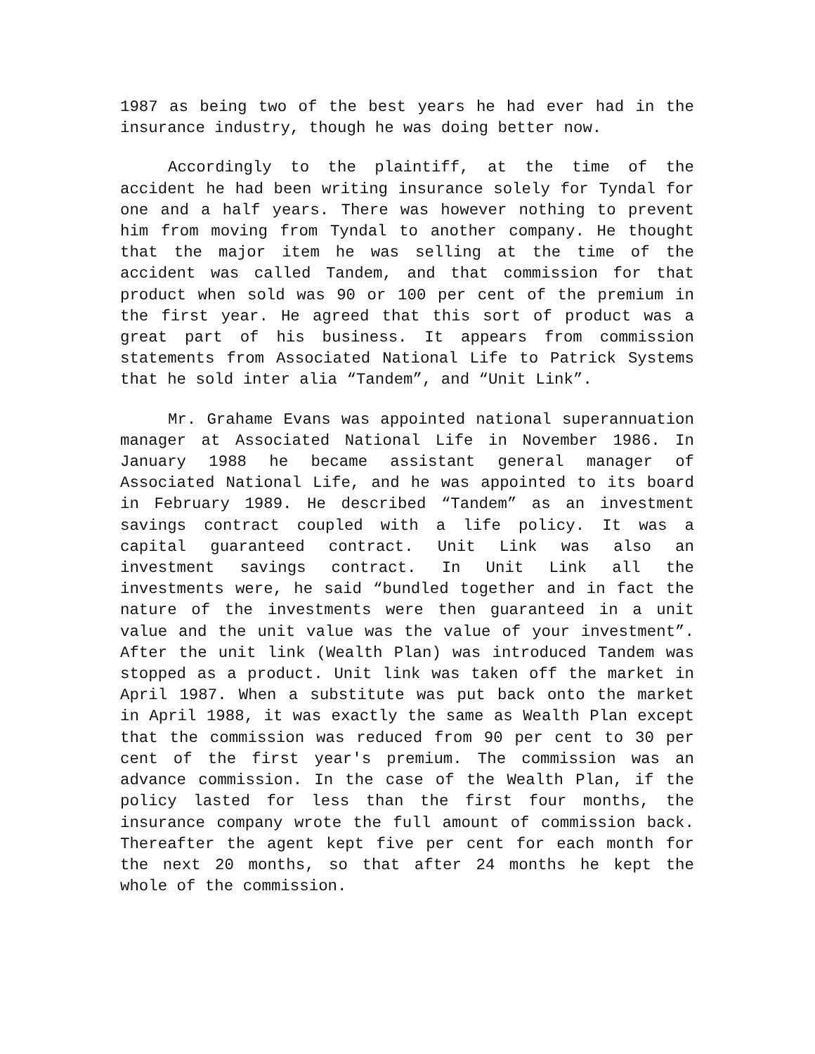1987 as being two of the best years he had ever had in the insurance industry, though he was doing better now.
Accordingly to the plaintiff, at the time of the accident he had been writing insurance solely for Tyndal for one and a half years. There was however nothing to prevent him from moving from Tyndal to another company. He thought that the major item he was selling at the time of the accident was called Tandem, and that commission for that product when sold was 90 or 100 per cent of the premium in the first year. He agreed that this sort of product was a great part of his business. It appears from commission statements from Associated National Life to Patrick Systems that he sold inter alia “Tandem”, and “Unit Link”.
Mr. Grahame Evans was appointed national superannuation manager at Associated National Life in November 1986. In January 1988 he became assistant general manager of Associated National Life, and he was appointed to its board in February 1989. He described “Tandem” as an investment savings contract coupled with a life policy. It was a capital guaranteed contract. Unit Link was also an investment savings contract. In Unit Link all the investments were, he said “bundled together and in fact the nature of the investments were then guaranteed in a unit value and the unit value was the value of your investment”. After the unit link (Wealth Plan) was introduced Tandem was stopped as a product. Unit link was taken off the market in April 1987. When a substitute was put back onto the market in April 1988, it was exactly the same as Wealth Plan except that the commission was reduced from 90 per cent to 30 per cent of the first year's premium. The commission was an advance commission. In the case of the Wealth Plan, if the policy lasted for less than the first four months, the insurance company wrote the full amount of commission back. Thereafter the agent kept five per cent for each month for the next 20 months, so that after 24 months he kept the whole of the commission.